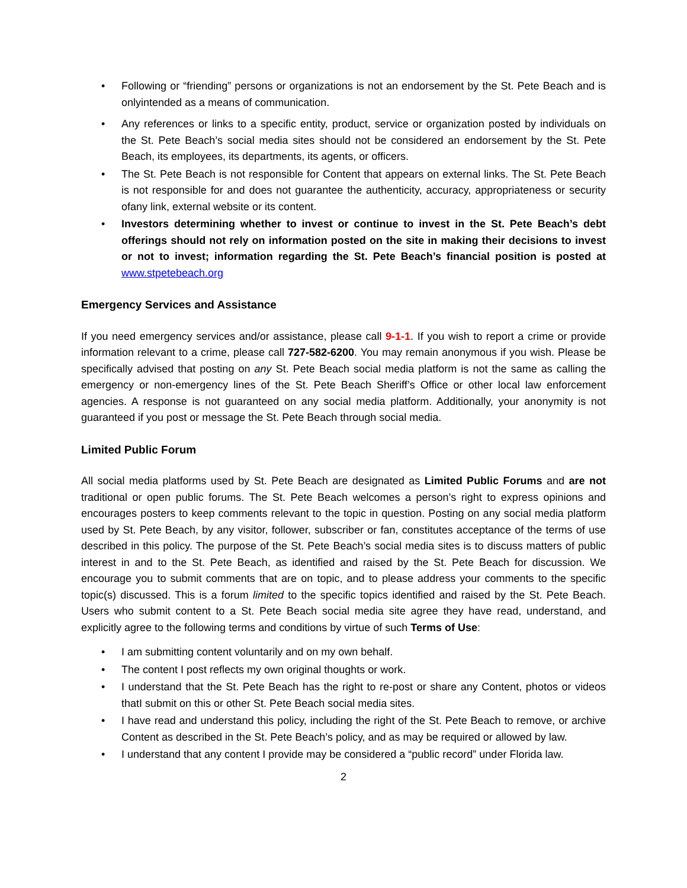• Following or “friending” persons or organizations is not an endorsement by the St. Pete Beach and is onlyintended as a means of communication.
• Any references or links to a specific entity, product, service or organization posted by individuals on the St. Pete Beach’s social media sites should not be considered an endorsement by the St. Pete Beach, its employees, its departments, its agents, or officers.
• The St. Pete Beach is not responsible for Content that appears on external links. The St. Pete Beach is not responsible for and does not guarantee the authenticity, accuracy, appropriateness or security ofany link, external website or its content.
• Investors determining whether to invest or continue to invest in the St. Pete Beach’s debt offerings should not rely on information posted on the site in making their decisions to invest or not to invest; information regarding the St. Pete Beach’s financial position is posted at www.stpetebeach.org
Emergency Services and Assistance
If you need emergency services and/or assistance, please call 9-1-1. If you wish to report a crime or provide information relevant to a crime, please call 727-582-6200. You may remain anonymous if you wish. Please be specifically advised that posting on any St. Pete Beach social media platform is not the same as calling the emergency or non-emergency lines of the St. Pete Beach Sheriff’s Office or other local law enforcement agencies. A response is not guaranteed on any social media platform. Additionally, your anonymity is not guaranteed if you post or message the St. Pete Beach through social media.
Limited Public Forum
All social media platforms used by St. Pete Beach are designated as Limited Public Forums and are not traditional or open public forums. The St. Pete Beach welcomes a person’s right to express opinions and encourages posters to keep comments relevant to the topic in question. Posting on any social media platform used by St. Pete Beach, by any visitor, follower, subscriber or fan, constitutes acceptance of the terms of use described in this policy. The purpose of the St. Pete Beach’s social media sites is to discuss matters of public interest in and to the St. Pete Beach, as identified and raised by the St. Pete Beach for discussion. We encourage you to submit comments that are on topic, and to please address your comments to the specific topic(s) discussed. This is a forum limited to the specific topics identified and raised by the St. Pete Beach. Users who submit content to a St. Pete Beach social media site agree they have read, understand, and explicitly agree to the following terms and conditions by virtue of such Terms of Use:
• I am submitting content voluntarily and on my own behalf.
• The content I post reflects my own original thoughts or work.
• I understand that the St. Pete Beach has the right to re-post or share any Content, photos or videos thatI submit on this or other St. Pete Beach social media sites.
• I have read and understand this policy, including the right of the St. Pete Beach to remove, or archive Content as described in the St. Pete Beach’s policy, and as may be required or allowed by law.
• I understand that any content I provide may be considered a “public record” under Florida law.
2